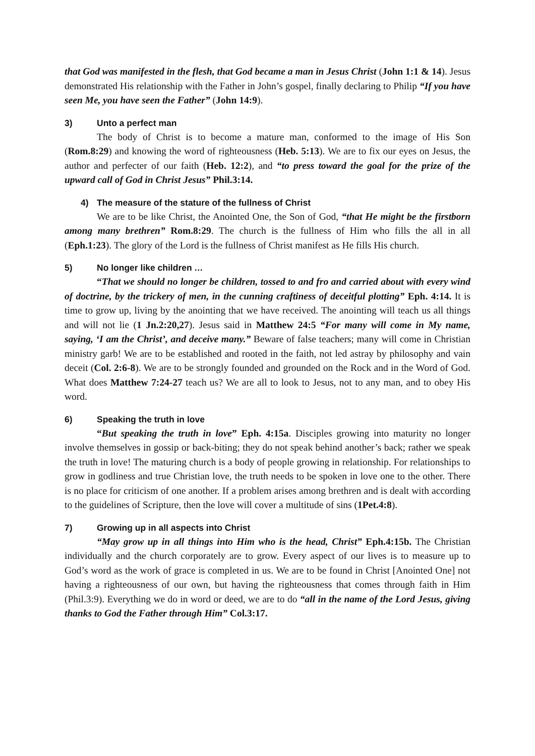that God was manifested in the flesh, that God became a man in Jesus Christ (John 1:1 & 14). Jesus demonstrated His relationship with the Father in John’s gospel, finally declaring to Philip “If you have seen Me, you have seen the Father” (John 14:9).
3) Unto a perfect man
The body of Christ is to become a mature man, conformed to the image of His Son (Rom.8:29) and knowing the word of righteousness (Heb. 5:13). We are to fix our eyes on Jesus, the author and perfecter of our faith (Heb. 12:2), and “to press toward the goal for the prize of the upward call of God in Christ Jesus” Phil.3:14.
4) The measure of the stature of the fullness of Christ
We are to be like Christ, the Anointed One, the Son of God, “that He might be the firstborn among many brethren” Rom.8:29. The church is the fullness of Him who fills the all in all (Eph.1:23). The glory of the Lord is the fullness of Christ manifest as He fills His church.
5) No longer like children …
“That we should no longer be children, tossed to and fro and carried about with every wind of doctrine, by the trickery of men, in the cunning craftiness of deceitful plotting” Eph. 4:14. It is time to grow up, living by the anointing that we have received. The anointing will teach us all things and will not lie (1 Jn.2:20,27). Jesus said in Matthew 24:5 “For many will come in My name, saying, ‘I am the Christ’, and deceive many.” Beware of false teachers; many will come in Christian ministry garb! We are to be established and rooted in the faith, not led astray by philosophy and vain deceit (Col. 2:6-8). We are to be strongly founded and grounded on the Rock and in the Word of God. What does Matthew 7:24-27 teach us? We are all to look to Jesus, not to any man, and to obey His word.
6) Speaking the truth in love
“But speaking the truth in love” Eph. 4:15a. Disciples growing into maturity no longer involve themselves in gossip or back-biting; they do not speak behind another’s back; rather we speak the truth in love! The maturing church is a body of people growing in relationship. For relationships to grow in godliness and true Christian love, the truth needs to be spoken in love one to the other. There is no place for criticism of one another. If a problem arises among brethren and is dealt with according to the guidelines of Scripture, then the love will cover a multitude of sins (1Pet.4:8).
7) Growing up in all aspects into Christ
“May grow up in all things into Him who is the head, Christ” Eph.4:15b. The Christian individually and the church corporately are to grow. Every aspect of our lives is to measure up to God’s word as the work of grace is completed in us. We are to be found in Christ [Anointed One] not having a righteousness of our own, but having the righteousness that comes through faith in Him (Phil.3:9). Everything we do in word or deed, we are to do “all in the name of the Lord Jesus, giving thanks to God the Father through Him” Col.3:17.